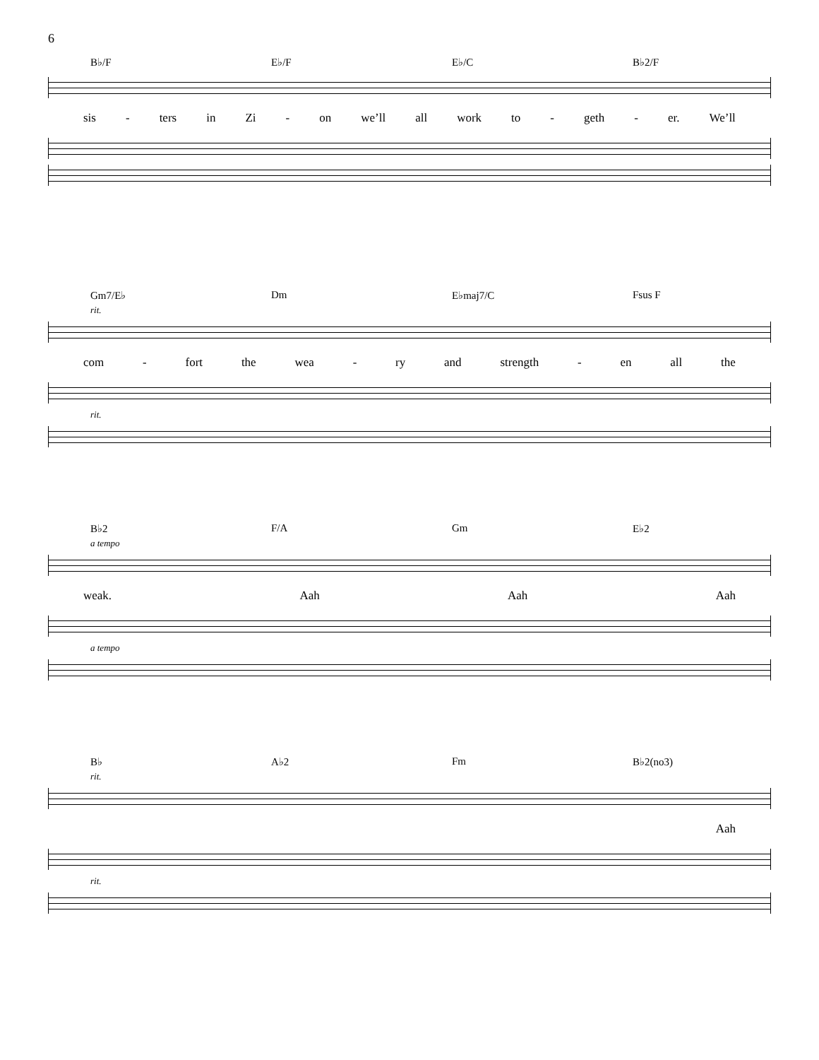6
B♭/F E♭/F E♭/C B♭2/F
sis - ters in Zi - on we’ll all work to - geth - er. We’ll
Gm7/E♭ Dm E♭maj7/C Fsus F
rit.
com - fort the wea - ry and strength - en all the
rit.
B♭2 F/A Gm E♭2
a tempo
weak. Aah Aah Aah
a tempo
B♭ A♭2 Fm B♭2(no3)
rit.
Aah
rit.